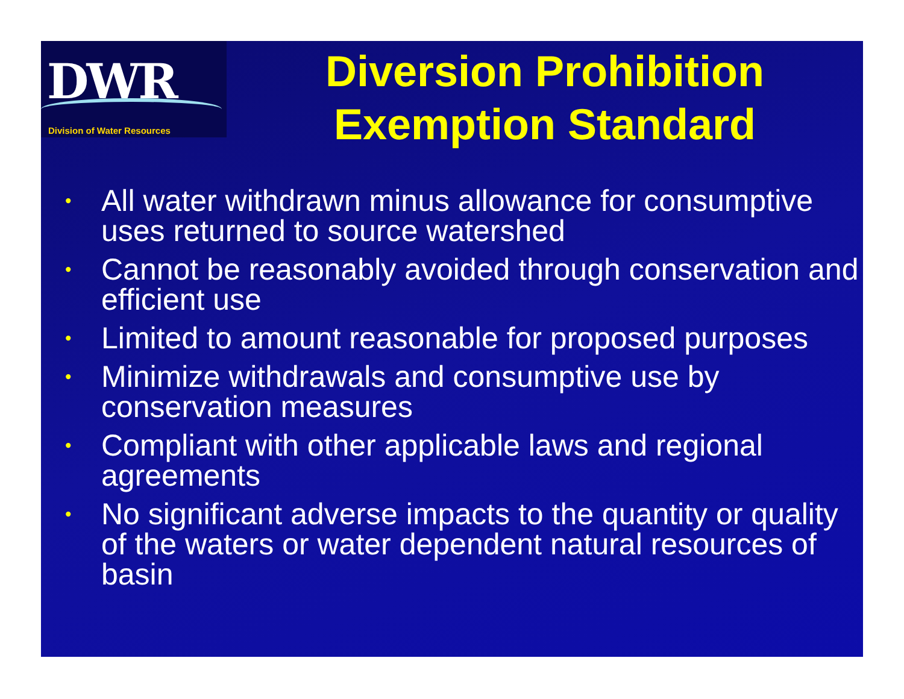DWR
Division of Water Resources
Diversion Prohibition Exemption Standard
• All water withdrawn minus allowance for consumptive uses returned to source watershed
• Cannot be reasonably avoided through conservation and efficient use
• Limited to amount reasonable for proposed purposes
• Minimize withdrawals and consumptive use by conservation measures
• Compliant with other applicable laws and regional agreements
• No significant adverse impacts to the quantity or quality of the waters or water dependent natural resources of basin